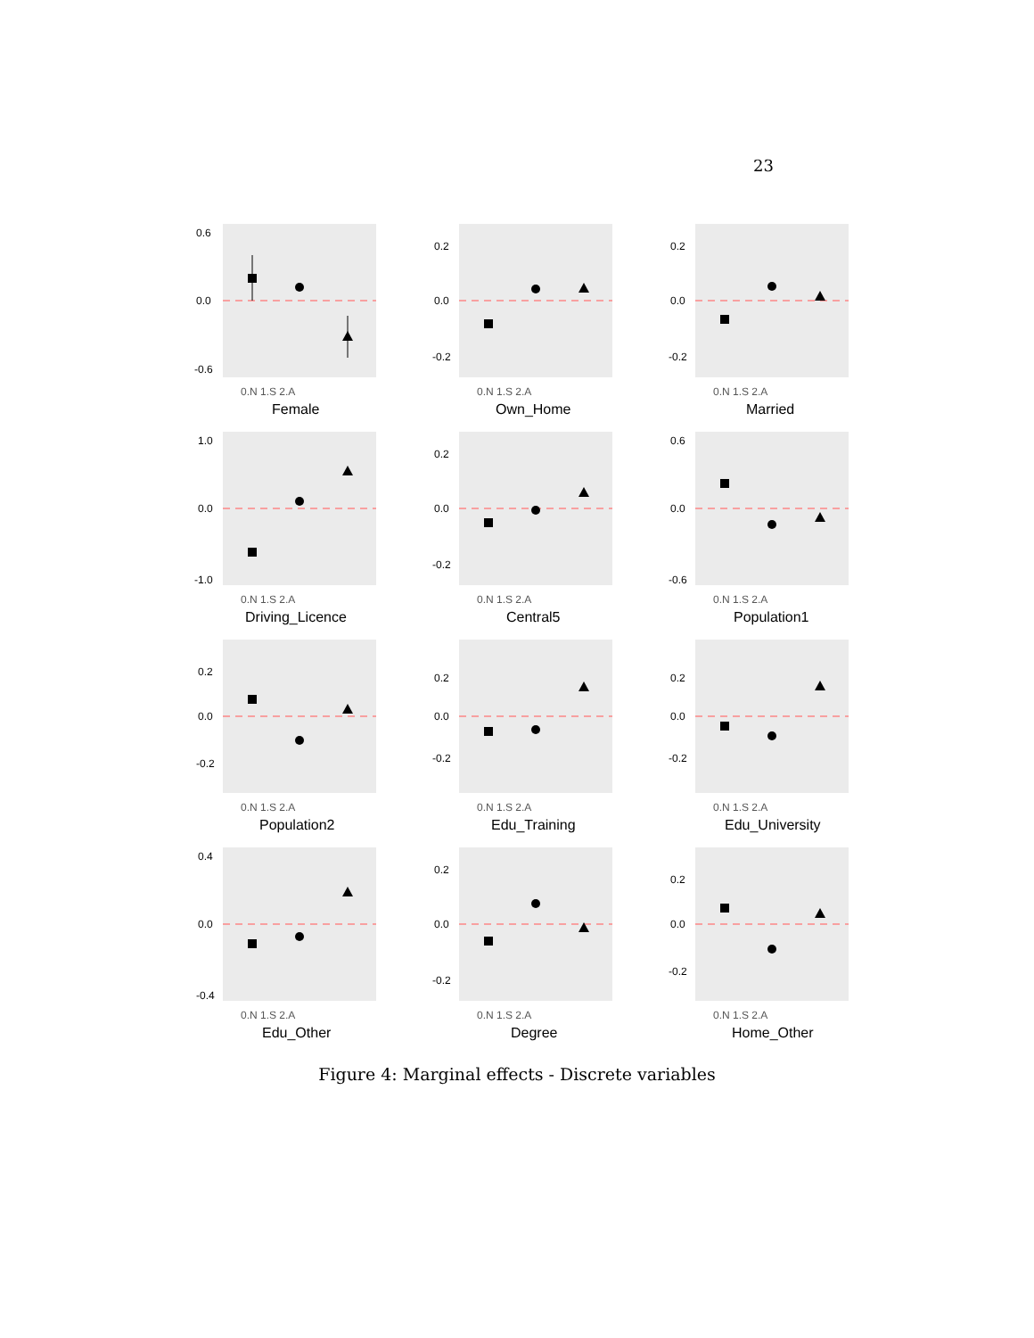23
0.6
0.0
-0.6
0.N 1.S 2.A
Female
0.2
0.0
-0.2
0.N 1.S 2.A
Own_Home
0.2
0.0
-0.2
0.N 1.S 2.A
Married
1.0
0.0
-1.0
0.N 1.S 2.A
Driving_Licence
0.2
0.0
-0.2
0.N 1.S 2.A
Central5
0.6
0.0
-0.6
0.N 1.S 2.A
Population1
0.2
0.0
-0.2
0.N 1.S 2.A
Population2
0.2
0.0
-0.2
0.N 1.S 2.A
Edu_Training
0.2
0.0
-0.2
0.N 1.S 2.A
Edu_University
0.4
0.0
-0.4
0.N 1.S 2.A
Edu_Other
0.2
0.0
-0.2
0.N 1.S 2.A
Degree
0.2
0.0
-0.2
0.N 1.S 2.A
Home_Other
Figure 4: Marginal effects - Discrete variables